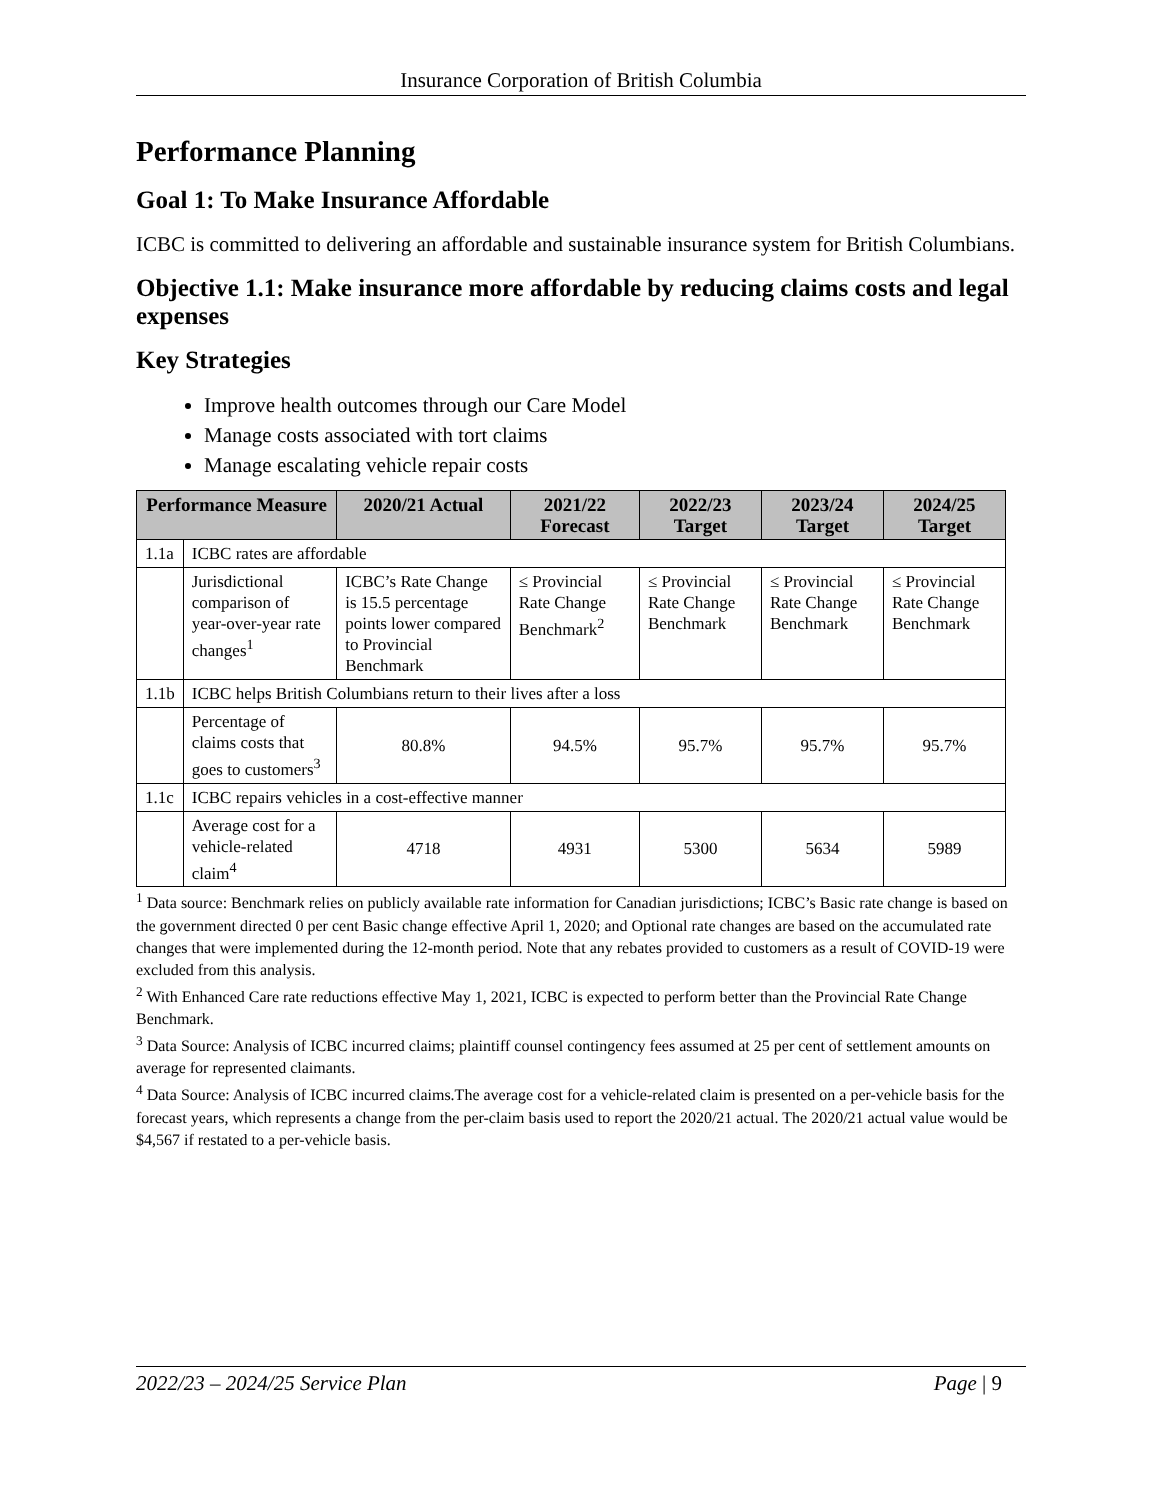Insurance Corporation of British Columbia
Performance Planning
Goal 1: To Make Insurance Affordable
ICBC is committed to delivering an affordable and sustainable insurance system for British Columbians.
Objective 1.1: Make insurance more affordable by reducing claims costs and legal expenses
Key Strategies
Improve health outcomes through our Care Model
Manage costs associated with tort claims
Manage escalating vehicle repair costs
| Performance Measure | | 2020/21 Actual | 2021/22 Forecast | 2022/23 Target | 2023/24 Target | 2024/25 Target |
| --- | --- | --- | --- | --- | --- | --- |
| 1.1a | ICBC rates are affordable | | | | | |
| | Jurisdictional comparison of year-over-year rate changes<sup>1</sup> | ICBC’s Rate Change is 15.5 percentage points lower compared to Provincial Benchmark | ≤ Provincial Rate Change Benchmark<sup>2</sup> | ≤ Provincial Rate Change Benchmark | ≤ Provincial Rate Change Benchmark | ≤ Provincial Rate Change Benchmark |
| 1.1b | ICBC helps British Columbians return to their lives after a loss | | | | | |
| | Percentage of claims costs that goes to customers<sup>3</sup> | 80.8% | 94.5% | 95.7% | 95.7% | 95.7% |
| 1.1c | ICBC repairs vehicles in a cost-effective manner | | | | | |
| | Average cost for a vehicle-related claim<sup>4</sup> | 4718 | 4931 | 5300 | 5634 | 5989 |
<sup>1</sup> Data source: Benchmark relies on publicly available rate information for Canadian jurisdictions; ICBC’s Basic rate change is based on the government directed 0 per cent Basic change effective April 1, 2020; and Optional rate changes are based on the accumulated rate changes that were implemented during the 12-month period. Note that any rebates provided to customers as a result of COVID-19 were excluded from this analysis.
<sup>2</sup> With Enhanced Care rate reductions effective May 1, 2021, ICBC is expected to perform better than the Provincial Rate Change Benchmark.
<sup>3</sup> Data Source: Analysis of ICBC incurred claims; plaintiff counsel contingency fees assumed at 25 per cent of settlement amounts on average for represented claimants.
<sup>4</sup> Data Source: Analysis of ICBC incurred claims.The average cost for a vehicle-related claim is presented on a per-vehicle basis for the forecast years, which represents a change from the per-claim basis used to report the 2020/21 actual. The 2020/21 actual value would be $4,567 if restated to a per-vehicle basis.
2022/23 – 2024/25 Service Plan Page | 9